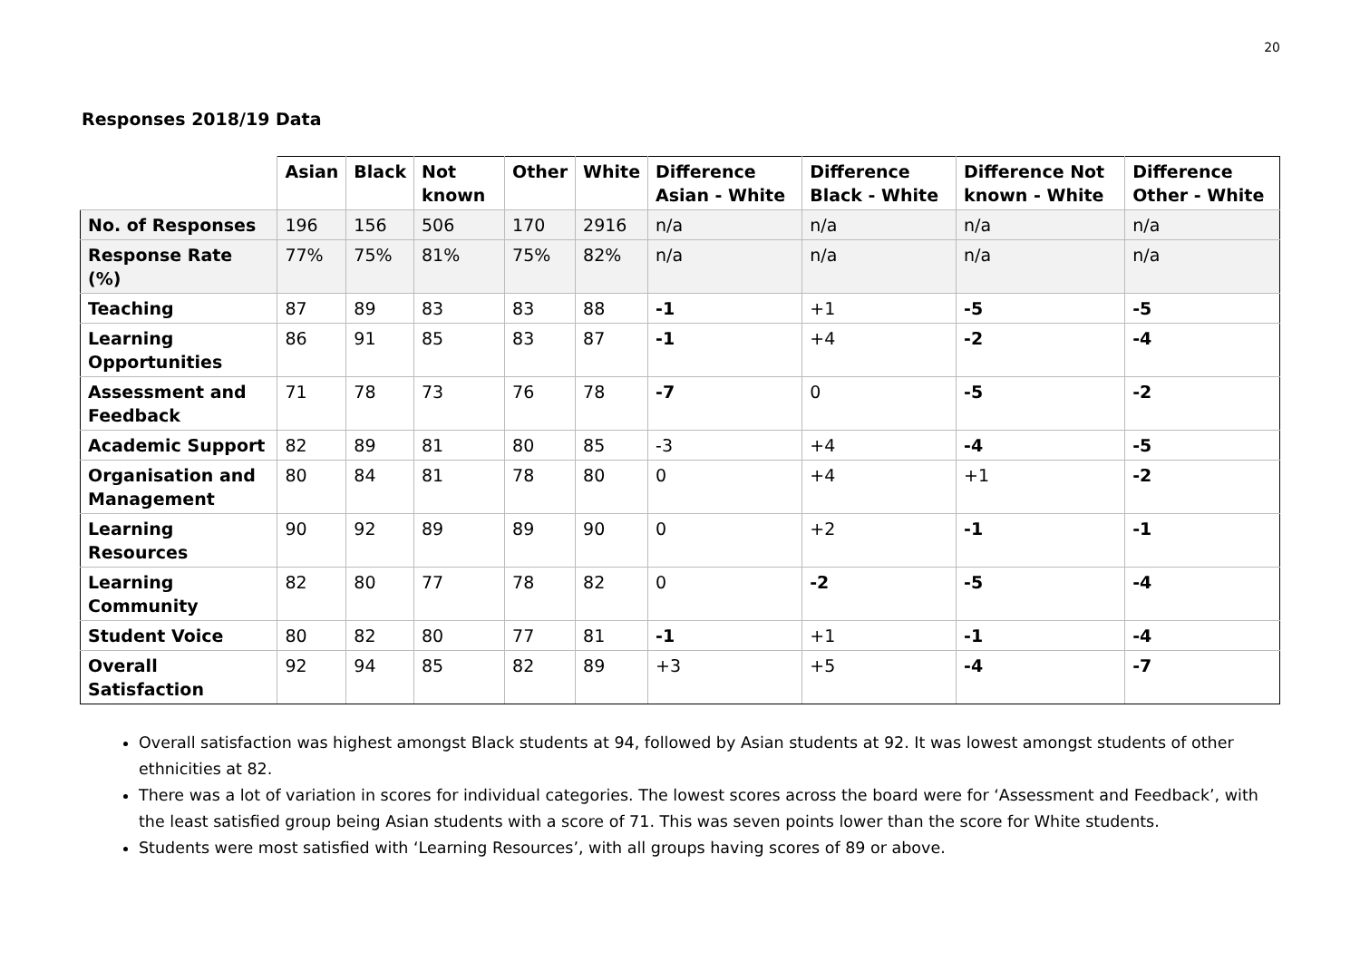20
Responses 2018/19 Data
| | Asian | Black | Not known | Other | White | Difference Asian - White | Difference Black - White | Difference Not known - White | Difference Other - White |
| --- | --- | --- | --- | --- | --- | --- | --- | --- | --- |
| No. of Responses | 196 | 156 | 506 | 170 | 2916 | n/a | n/a | n/a | n/a |
| Response Rate (%) | 77% | 75% | 81% | 75% | 82% | n/a | n/a | n/a | n/a |
| Teaching | 87 | 89 | 83 | 83 | 88 | -1 | +1 | -5 | -5 |
| Learning Opportunities | 86 | 91 | 85 | 83 | 87 | -1 | +4 | -2 | -4 |
| Assessment and Feedback | 71 | 78 | 73 | 76 | 78 | -7 | 0 | -5 | -2 |
| Academic Support | 82 | 89 | 81 | 80 | 85 | -3 | +4 | -4 | -5 |
| Organisation and Management | 80 | 84 | 81 | 78 | 80 | 0 | +4 | +1 | -2 |
| Learning Resources | 90 | 92 | 89 | 89 | 90 | 0 | +2 | -1 | -1 |
| Learning Community | 82 | 80 | 77 | 78 | 82 | 0 | -2 | -5 | -4 |
| Student Voice | 80 | 82 | 80 | 77 | 81 | -1 | +1 | -1 | -4 |
| Overall Satisfaction | 92 | 94 | 85 | 82 | 89 | +3 | +5 | -4 | -7 |
Overall satisfaction was highest amongst Black students at 94, followed by Asian students at 92. It was lowest amongst students of other ethnicities at 82.
There was a lot of variation in scores for individual categories. The lowest scores across the board were for ‘Assessment and Feedback’, with the least satisfied group being Asian students with a score of 71. This was seven points lower than the score for White students.
Students were most satisfied with ‘Learning Resources’, with all groups having scores of 89 or above.